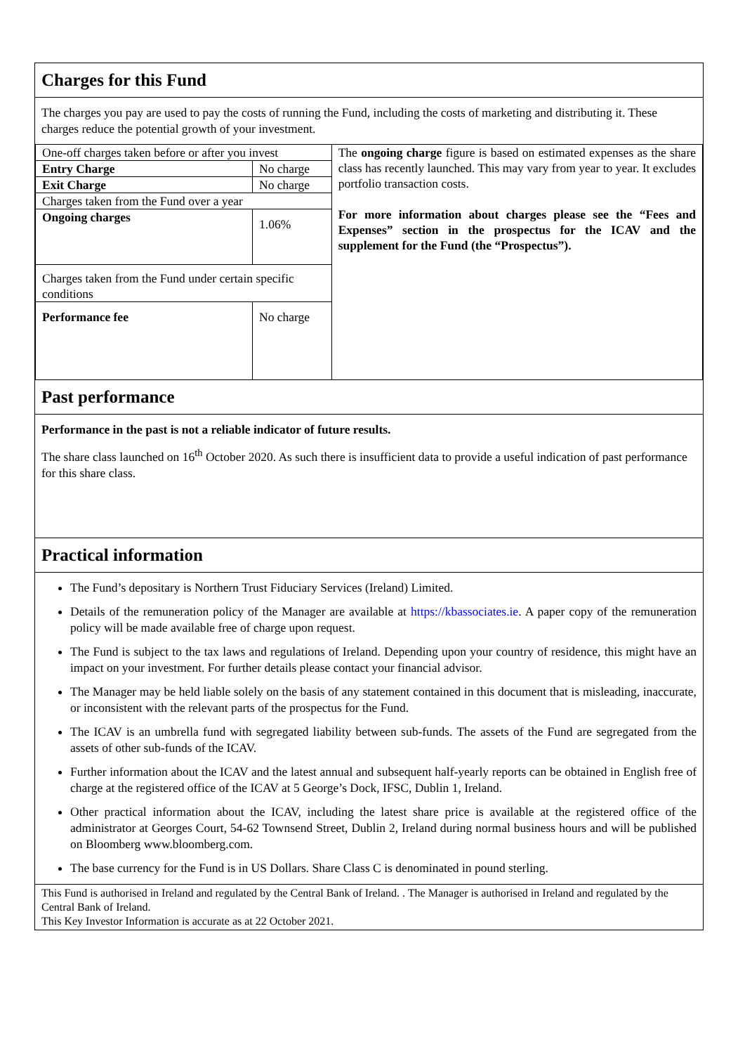Charges for this Fund
The charges you pay are used to pay the costs of running the Fund, including the costs of marketing and distributing it. These charges reduce the potential growth of your investment.
| One-off charges taken before or after you invest | | The ongoing charge figure is based on estimated expenses as the share class has recently launched. This may vary from year to year. It excludes portfolio transaction costs. For more information about charges please see the “Fees and Expenses” section in the prospectus for the ICAV and the supplement for the Fund (the “Prospectus”). |
| Entry Charge | No charge | |
| Exit Charge | No charge | |
| Charges taken from the Fund over a year | | |
| Ongoing charges | 1.06% | |
| Charges taken from the Fund under certain specific conditions | | |
| Performance fee | No charge | |
Past performance
Performance in the past is not a reliable indicator of future results.
The share class launched on 16<sup>th</sup> October 2020. As such there is insufficient data to provide a useful indication of past performance for this share class.
Practical information
The Fund’s depositary is Northern Trust Fiduciary Services (Ireland) Limited.
Details of the remuneration policy of the Manager are available at https://kbassociates.ie. A paper copy of the remuneration policy will be made available free of charge upon request.
The Fund is subject to the tax laws and regulations of Ireland. Depending upon your country of residence, this might have an impact on your investment. For further details please contact your financial advisor.
The Manager may be held liable solely on the basis of any statement contained in this document that is misleading, inaccurate, or inconsistent with the relevant parts of the prospectus for the Fund.
The ICAV is an umbrella fund with segregated liability between sub-funds. The assets of the Fund are segregated from the assets of other sub-funds of the ICAV.
Further information about the ICAV and the latest annual and subsequent half-yearly reports can be obtained in English free of charge at the registered office of the ICAV at 5 George’s Dock, IFSC, Dublin 1, Ireland.
Other practical information about the ICAV, including the latest share price is available at the registered office of the administrator at Georges Court, 54-62 Townsend Street, Dublin 2, Ireland during normal business hours and will be published on Bloomberg www.bloomberg.com.
The base currency for the Fund is in US Dollars. Share Class C is denominated in pound sterling.
This Fund is authorised in Ireland and regulated by the Central Bank of Ireland. . The Manager is authorised in Ireland and regulated by the Central Bank of Ireland.
This Key Investor Information is accurate as at 22 October 2021.